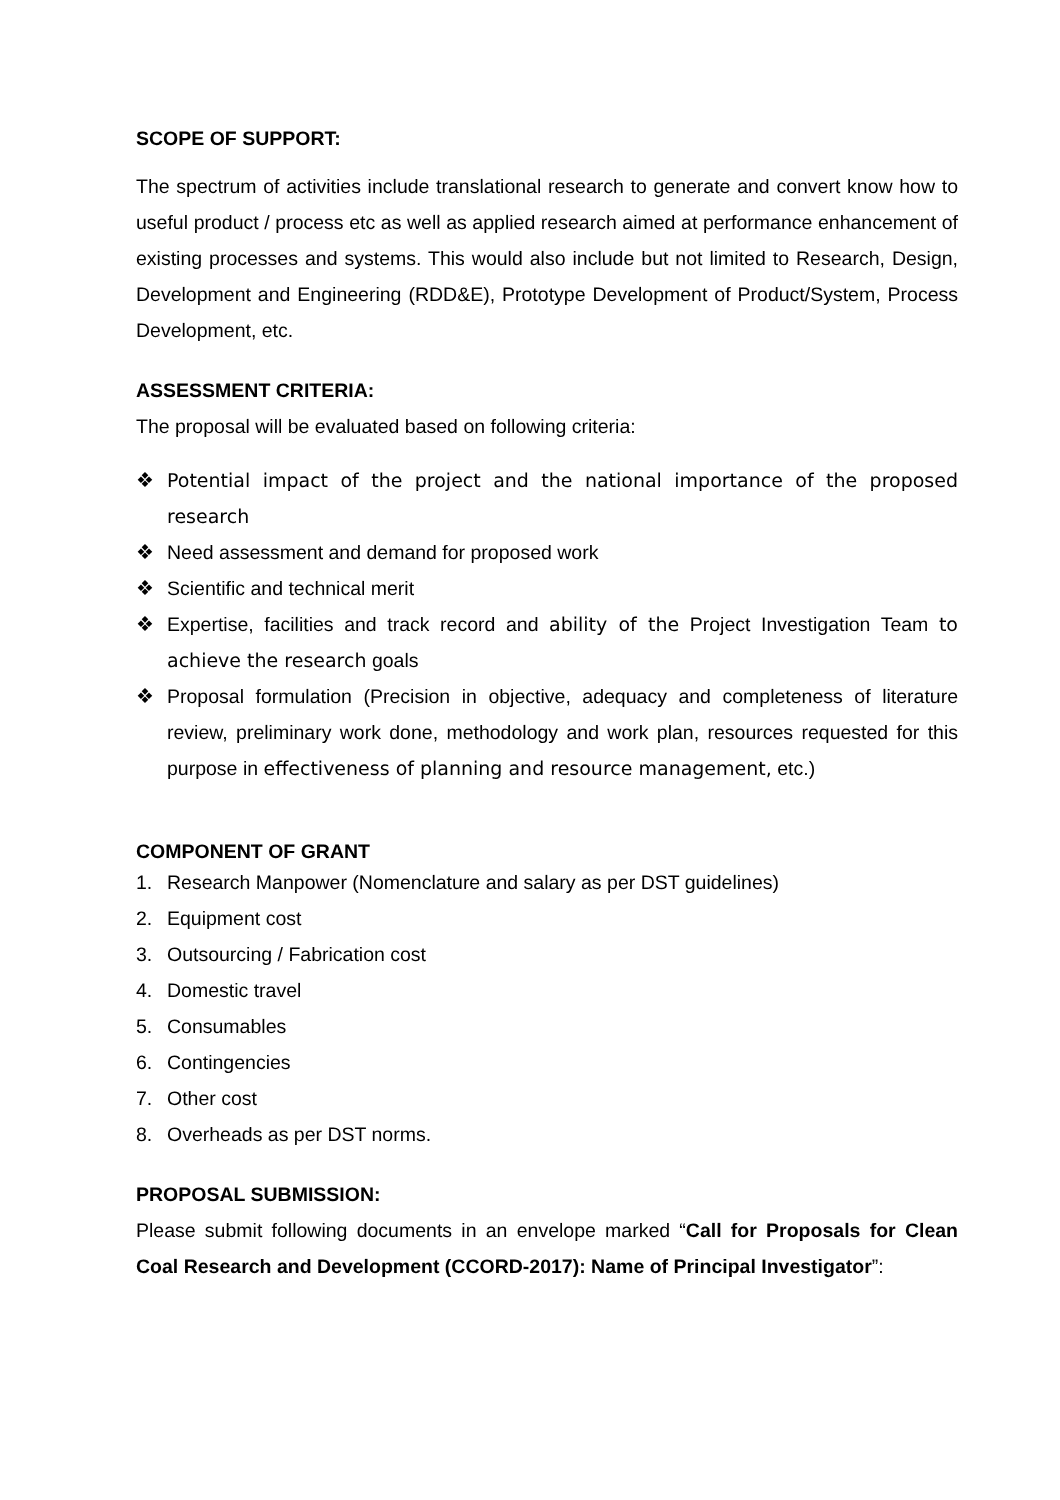SCOPE OF SUPPORT:
The spectrum of activities include translational research to generate and convert know how to useful product / process etc as well as applied research aimed at performance enhancement of existing processes and systems. This would also include but not limited to Research, Design, Development and Engineering (RDD&E), Prototype Development of Product/System, Process Development, etc.
ASSESSMENT CRITERIA:
The proposal will be evaluated based on following criteria:
❖ Potential impact of the project and the national importance of the proposed research
❖ Need assessment and demand for proposed work
❖ Scientific and technical merit
❖ Expertise, facilities and track record and ability of the Project Investigation Team to achieve the research goals
❖ Proposal formulation (Precision in objective, adequacy and completeness of literature review, preliminary work done, methodology and work plan, resources requested for this purpose in effectiveness of planning and resource management, etc.)
COMPONENT OF GRANT
1. Research Manpower (Nomenclature and salary as per DST guidelines)
2. Equipment cost
3. Outsourcing / Fabrication cost
4. Domestic travel
5. Consumables
6. Contingencies
7. Other cost
8. Overheads as per DST norms.
PROPOSAL SUBMISSION:
Please submit following documents in an envelope marked “Call for Proposals for Clean Coal Research and Development (CCORD-2017): Name of Principal Investigator”: